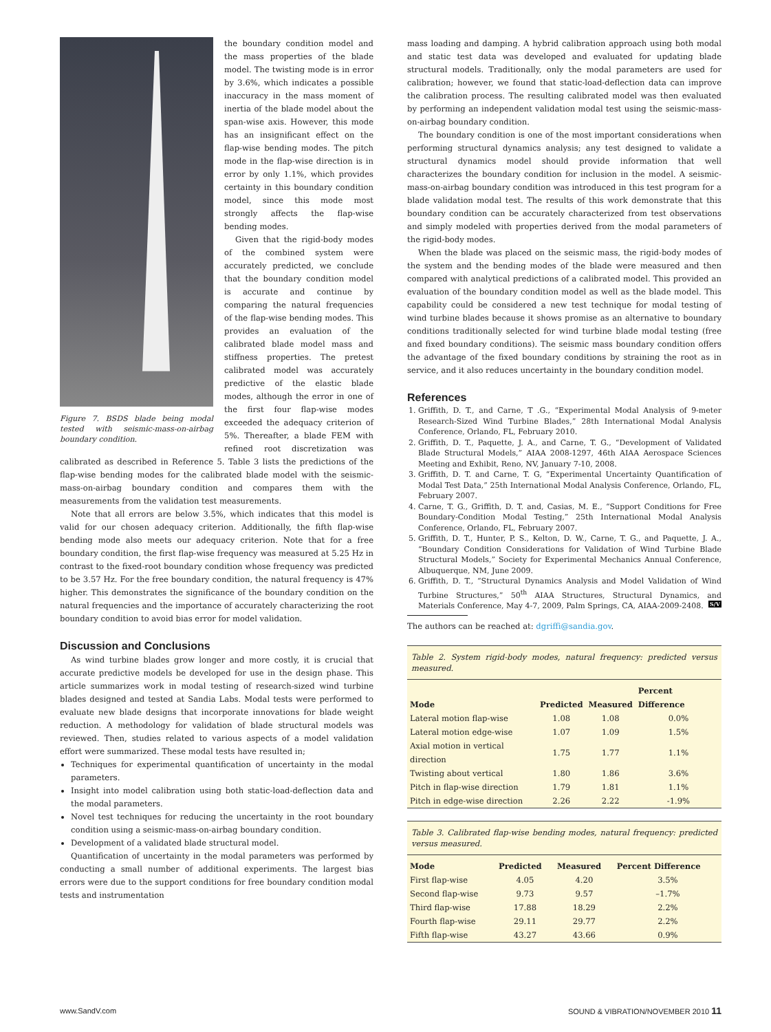Figure 7. BSDS blade being modal tested with seismic-mass-on-airbag boundary condition.
the boundary condition model and the mass properties of the blade model. The twisting mode is in error by 3.6%, which indicates a possible inaccuracy in the mass moment of inertia of the blade model about the span-wise axis. However, this mode has an insignificant effect on the flap-wise bending modes. The pitch mode in the flap-wise direction is in error by only 1.1%, which provides certainty in this boundary condition model, since this mode most strongly affects the flap-wise bending modes.
Given that the rigid-body modes of the combined system were accurately predicted, we conclude that the boundary condition model is accurate and continue by comparing the natural frequencies of the flap-wise bending modes. This provides an evaluation of the calibrated blade model mass and stiffness properties. The pretest calibrated model was accurately predictive of the elastic blade modes, although the error in one of the first four flap-wise modes exceeded the adequacy criterion of 5%. Thereafter, a blade FEM with refined root discretization was calibrated as described in Reference 5. Table 3 lists the predictions of the flap-wise bending modes for the calibrated blade model with the seismic-mass-on-airbag boundary condition and compares them with the measurements from the validation test measurements.
Note that all errors are below 3.5%, which indicates that this model is valid for our chosen adequacy criterion. Additionally, the fifth flap-wise bending mode also meets our adequacy criterion. Note that for a free boundary condition, the first flap-wise frequency was measured at 5.25 Hz in contrast to the fixed-root boundary condition whose frequency was predicted to be 3.57 Hz. For the free boundary condition, the natural frequency is 47% higher. This demonstrates the significance of the boundary condition on the natural frequencies and the importance of accurately characterizing the root boundary condition to avoid bias error for model validation.
Discussion and Conclusions
As wind turbine blades grow longer and more costly, it is crucial that accurate predictive models be developed for use in the design phase. This article summarizes work in modal testing of research-sized wind turbine blades designed and tested at Sandia Labs. Modal tests were performed to evaluate new blade designs that incorporate innovations for blade weight reduction. A methodology for validation of blade structural models was reviewed. Then, studies related to various aspects of a model validation effort were summarized. These modal tests have resulted in;
Techniques for experimental quantification of uncertainty in the modal parameters.
Insight into model calibration using both static-load-deflection data and the modal parameters.
Novel test techniques for reducing the uncertainty in the root boundary condition using a seismic-mass-on-airbag boundary condition.
Development of a validated blade structural model.
Quantification of uncertainty in the modal parameters was performed by conducting a small number of additional experiments. The largest bias errors were due to the support conditions for free boundary condition modal tests and instrumentation
mass loading and damping. A hybrid calibration approach using both modal and static test data was developed and evaluated for updating blade structural models. Traditionally, only the modal parameters are used for calibration; however, we found that static-load-deflection data can improve the calibration process. The resulting calibrated model was then evaluated by performing an independent validation modal test using the seismic-mass-on-airbag boundary condition.
The boundary condition is one of the most important considerations when performing structural dynamics analysis; any test designed to validate a structural dynamics model should provide information that well characterizes the boundary condition for inclusion in the model. A seismic-mass-on-airbag boundary condition was introduced in this test program for a blade validation modal test. The results of this work demonstrate that this boundary condition can be accurately characterized from test observations and simply modeled with properties derived from the modal parameters of the rigid-body modes.
When the blade was placed on the seismic mass, the rigid-body modes of the system and the bending modes of the blade were measured and then compared with analytical predictions of a calibrated model. This provided an evaluation of the boundary condition model as well as the blade model. This capability could be considered a new test technique for modal testing of wind turbine blades because it shows promise as an alternative to boundary conditions traditionally selected for wind turbine blade modal testing (free and fixed boundary conditions). The seismic mass boundary condition offers the advantage of the fixed boundary conditions by straining the root as in service, and it also reduces uncertainty in the boundary condition model.
References
1. Griffith, D. T., and Carne, T .G., “Experimental Modal Analysis of 9-meter Research-Sized Wind Turbine Blades,” 28th International Modal Analysis Conference, Orlando, FL, February 2010.
2. Griffith, D. T., Paquette, J. A., and Carne, T. G., “Development of Validated Blade Structural Models,” AIAA 2008-1297, 46th AIAA Aerospace Sciences Meeting and Exhibit, Reno, NV, January 7-10, 2008.
3. Griffith, D. T. and Carne, T. G, “Experimental Uncertainty Quantification of Modal Test Data,” 25th International Modal Analysis Conference, Orlando, FL, February 2007.
4. Carne, T. G., Griffith, D. T. and, Casias, M. E., “Support Conditions for Free Boundary-Condition Modal Testing,” 25th International Modal Analysis Conference, Orlando, FL, February 2007.
5. Griffith, D. T., Hunter, P. S., Kelton, D. W., Carne, T. G., and Paquette, J. A., “Boundary Condition Considerations for Validation of Wind Turbine Blade Structural Models,” Society for Experimental Mechanics Annual Conference, Albuquerque, NM, June 2009.
6. Griffith, D. T., “Structural Dynamics Analysis and Model Validation of Wind Turbine Structures,” 50<sup>th</sup> AIAA Structures, Structural Dynamics, and Materials Conference, May 4-7, 2009, Palm Springs, CA, AIAA-2009-2408. S/V
The authors can be reached at: dgriffi@sandia.gov.
Table 2. System rigid-body modes, natural frequency: predicted versus measured.
| Mode | Predicted | Measured | Percent Difference |
| --- | --- | --- | --- |
| Lateral motion flap-wise | 1.08 | 1.08 | 0.0% |
| Lateral motion edge-wise | 1.07 | 1.09 | 1.5% |
| Axial motion in vertical direction | 1.75 | 1.77 | 1.1% |
| Twisting about vertical | 1.80 | 1.86 | 3.6% |
| Pitch in flap-wise direction | 1.79 | 1.81 | 1.1% |
| Pitch in edge-wise direction | 2.26 | 2.22 | -1.9% |
Table 3. Calibrated flap-wise bending modes, natural frequency: predicted versus measured.
| Mode | Predicted | Measured | Percent Difference |
| --- | --- | --- | --- |
| First flap-wise | 4.05 | 4.20 | 3.5% |
| Second flap-wise | 9.73 | 9.57 | –1.7% |
| Third flap-wise | 17.88 | 18.29 | 2.2% |
| Fourth flap-wise | 29.11 | 29.77 | 2.2% |
| Fifth flap-wise | 43.27 | 43.66 | 0.9% |
www.SandV.com
SOUND & VIBRATION/NOVEMBER 2010 11